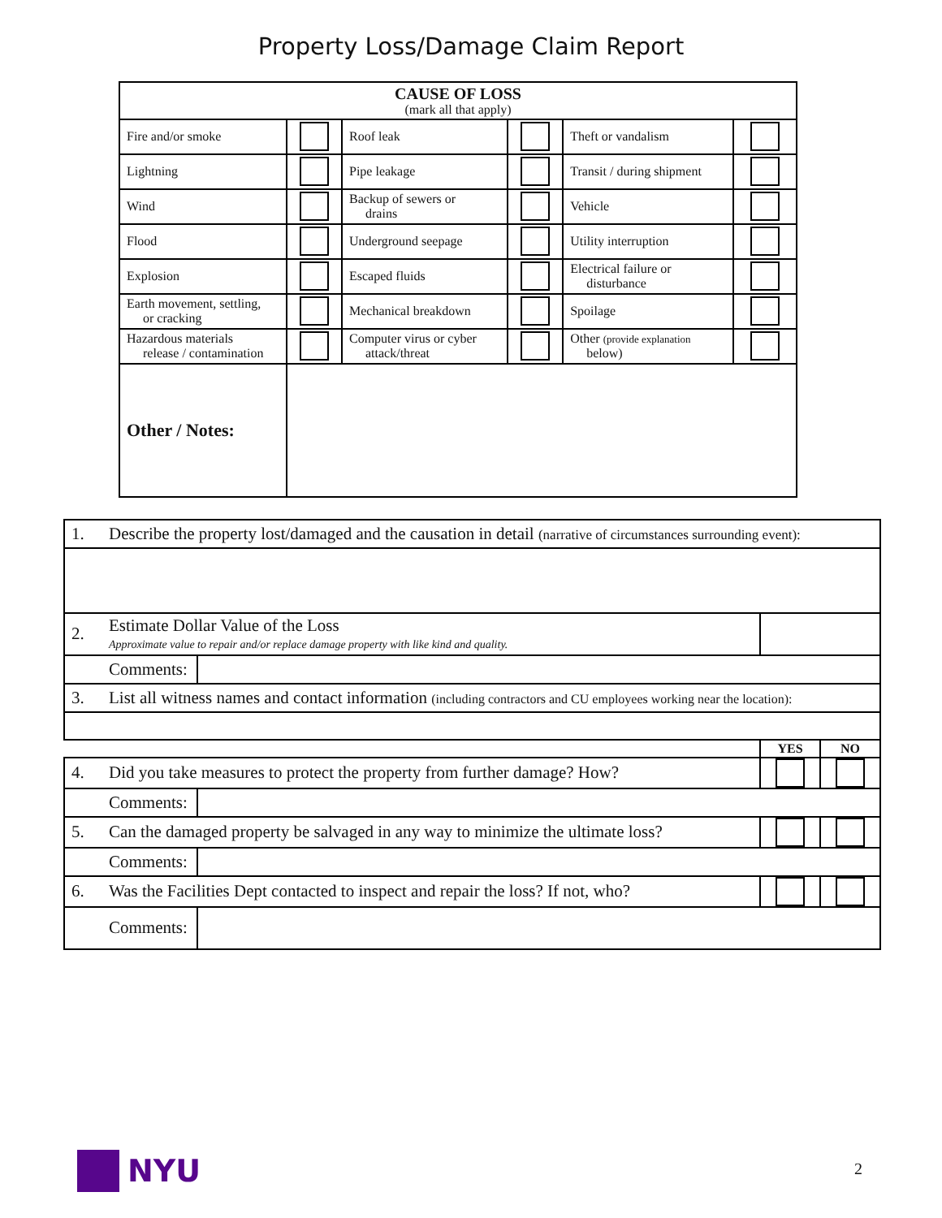Property Loss/Damage Claim Report
| CAUSE OF LOSS (mark all that apply) | | | | | |
| Fire and/or smoke | | Roof leak | | Theft or vandalism | |
| Lightning | | Pipe leakage | | Transit / during shipment | |
| Wind | | Backup of sewers or drains | | Vehicle | |
| Flood | | Underground seepage | | Utility interruption | |
| Explosion | | Escaped fluids | | Electrical failure or disturbance | |
| Earth movement, settling, or cracking | | Mechanical breakdown | | Spoilage | |
| Hazardous materials release / contamination | | Computer virus or cyber attack/threat | | Other (provide explanation below) | |
| Other / Notes: | | | | | |
| 1. | Describe the property lost/damaged and the causation in detail (narrative of circumstances surrounding event): | | | |
| 2. | Estimate Dollar Value of the Loss Approximate value to repair and/or replace damage property with like kind and quality. | | | |
| | Comments: | | | |
| 3. | List all witness names and contact information (including contractors and CU employees working near the location): | | | |
| | | | YES | NO |
| 4. | Did you take measures to protect the property from further damage? How? | | | |
| | Comments: | | | |
| 5. | Can the damaged property be salvaged in any way to minimize the ultimate loss? | | | |
| | Comments: | | | |
| 6. | Was the Facilities Dept contacted to inspect and repair the loss? If not, who? | | | |
| | Comments: | | | |
NYU
2